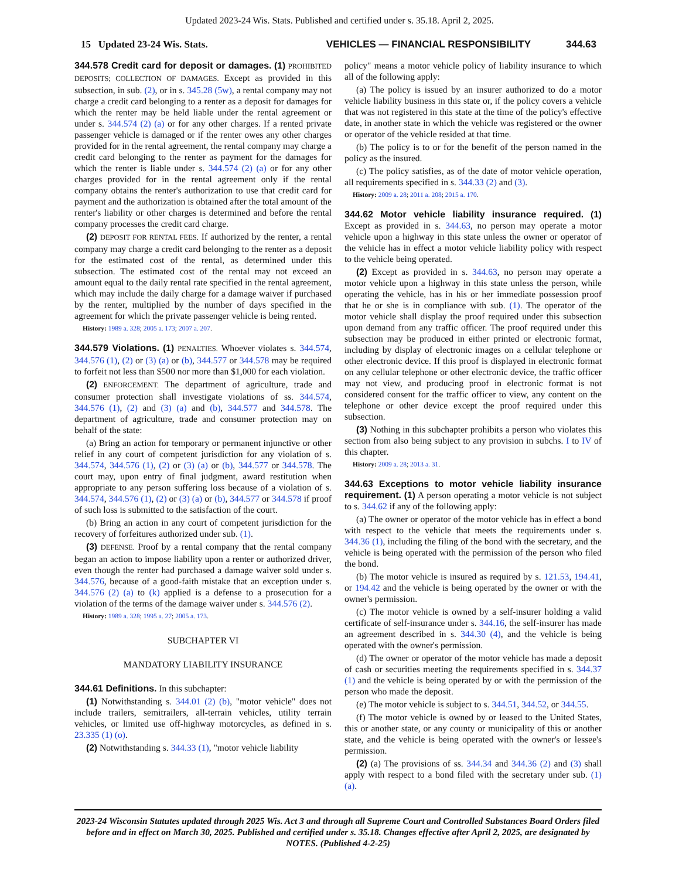Updated 2023-24 Wis. Stats. Published and certified under s. 35.18. April 2, 2025.
15 Updated 23-24 Wis. Stats. VEHICLES — FINANCIAL RESPONSIBILITY 344.63
344.578 Credit card for deposit or damages. (1) PROHIBITED DEPOSITS; COLLECTION OF DAMAGES. Except as provided in this subsection, in sub. (2), or in s. 345.28 (5w), a rental company may not charge a credit card belonging to a renter as a deposit for damages for which the renter may be held liable under the rental agreement or under s. 344.574 (2) (a) or for any other charges. If a rented private passenger vehicle is damaged or if the renter owes any other charges provided for in the rental agreement, the rental company may charge a credit card belonging to the renter as payment for the damages for which the renter is liable under s. 344.574 (2) (a) or for any other charges provided for in the rental agreement only if the rental company obtains the renter's authorization to use that credit card for payment and the authorization is obtained after the total amount of the renter's liability or other charges is determined and before the rental company processes the credit card charge.
(2) DEPOSIT FOR RENTAL FEES. If authorized by the renter, a rental company may charge a credit card belonging to the renter as a deposit for the estimated cost of the rental, as determined under this subsection. The estimated cost of the rental may not exceed an amount equal to the daily rental rate specified in the rental agreement, which may include the daily charge for a damage waiver if purchased by the renter, multiplied by the number of days specified in the agreement for which the private passenger vehicle is being rented.
History: 1989 a. 328; 2005 a. 173; 2007 a. 207.
344.579 Violations. (1) PENALTIES. Whoever violates s. 344.574, 344.576 (1), (2) or (3) (a) or (b), 344.577 or 344.578 may be required to forfeit not less than $500 nor more than $1,000 for each violation.
(2) ENFORCEMENT. The department of agriculture, trade and consumer protection shall investigate violations of ss. 344.574, 344.576 (1), (2) and (3) (a) and (b), 344.577 and 344.578. The department of agriculture, trade and consumer protection may on behalf of the state:
(a) Bring an action for temporary or permanent injunctive or other relief in any court of competent jurisdiction for any violation of s. 344.574, 344.576 (1), (2) or (3) (a) or (b), 344.577 or 344.578. The court may, upon entry of final judgment, award restitution when appropriate to any person suffering loss because of a violation of s. 344.574, 344.576 (1), (2) or (3) (a) or (b), 344.577 or 344.578 if proof of such loss is submitted to the satisfaction of the court.
(b) Bring an action in any court of competent jurisdiction for the recovery of forfeitures authorized under sub. (1).
(3) DEFENSE. Proof by a rental company that the rental company began an action to impose liability upon a renter or authorized driver, even though the renter had purchased a damage waiver sold under s. 344.576, because of a good-faith mistake that an exception under s. 344.576 (2) (a) to (k) applied is a defense to a prosecution for a violation of the terms of the damage waiver under s. 344.576 (2).
History: 1989 a. 328; 1995 a. 27; 2005 a. 173.
SUBCHAPTER VI
MANDATORY LIABILITY INSURANCE
344.61 Definitions. In this subchapter:
(1) Notwithstanding s. 344.01 (2) (b), "motor vehicle" does not include trailers, semitrailers, all-terrain vehicles, utility terrain vehicles, or limited use off-highway motorcycles, as defined in s. 23.335 (1) (o).
(2) Notwithstanding s. 344.33 (1), "motor vehicle liability
policy" means a motor vehicle policy of liability insurance to which all of the following apply:
(a) The policy is issued by an insurer authorized to do a motor vehicle liability business in this state or, if the policy covers a vehicle that was not registered in this state at the time of the policy's effective date, in another state in which the vehicle was registered or the owner or operator of the vehicle resided at that time.
(b) The policy is to or for the benefit of the person named in the policy as the insured.
(c) The policy satisfies, as of the date of motor vehicle operation, all requirements specified in s. 344.33 (2) and (3).
History: 2009 a. 28; 2011 a. 208; 2015 a. 170.
344.62 Motor vehicle liability insurance required. (1) Except as provided in s. 344.63, no person may operate a motor vehicle upon a highway in this state unless the owner or operator of the vehicle has in effect a motor vehicle liability policy with respect to the vehicle being operated.
(2) Except as provided in s. 344.63, no person may operate a motor vehicle upon a highway in this state unless the person, while operating the vehicle, has in his or her immediate possession proof that he or she is in compliance with sub. (1). The operator of the motor vehicle shall display the proof required under this subsection upon demand from any traffic officer. The proof required under this subsection may be produced in either printed or electronic format, including by display of electronic images on a cellular telephone or other electronic device. If this proof is displayed in electronic format on any cellular telephone or other electronic device, the traffic officer may not view, and producing proof in electronic format is not considered consent for the traffic officer to view, any content on the telephone or other device except the proof required under this subsection.
(3) Nothing in this subchapter prohibits a person who violates this section from also being subject to any provision in subchs. I to IV of this chapter.
History: 2009 a. 28; 2013 a. 31.
344.63 Exceptions to motor vehicle liability insurance requirement. (1) A person operating a motor vehicle is not subject to s. 344.62 if any of the following apply:
(a) The owner or operator of the motor vehicle has in effect a bond with respect to the vehicle that meets the requirements under s. 344.36 (1), including the filing of the bond with the secretary, and the vehicle is being operated with the permission of the person who filed the bond.
(b) The motor vehicle is insured as required by s. 121.53, 194.41, or 194.42 and the vehicle is being operated by the owner or with the owner's permission.
(c) The motor vehicle is owned by a self-insurer holding a valid certificate of self-insurance under s. 344.16, the self-insurer has made an agreement described in s. 344.30 (4), and the vehicle is being operated with the owner's permission.
(d) The owner or operator of the motor vehicle has made a deposit of cash or securities meeting the requirements specified in s. 344.37 (1) and the vehicle is being operated by or with the permission of the person who made the deposit.
(e) The motor vehicle is subject to s. 344.51, 344.52, or 344.55.
(f) The motor vehicle is owned by or leased to the United States, this or another state, or any county or municipality of this or another state, and the vehicle is being operated with the owner's or lessee's permission.
(2) (a) The provisions of ss. 344.34 and 344.36 (2) and (3) shall apply with respect to a bond filed with the secretary under sub. (1) (a).
2023-24 Wisconsin Statutes updated through 2025 Wis. Act 3 and through all Supreme Court and Controlled Substances Board Orders filed before and in effect on March 30, 2025. Published and certified under s. 35.18. Changes effective after April 2, 2025, are designated by NOTES. (Published 4-2-25)